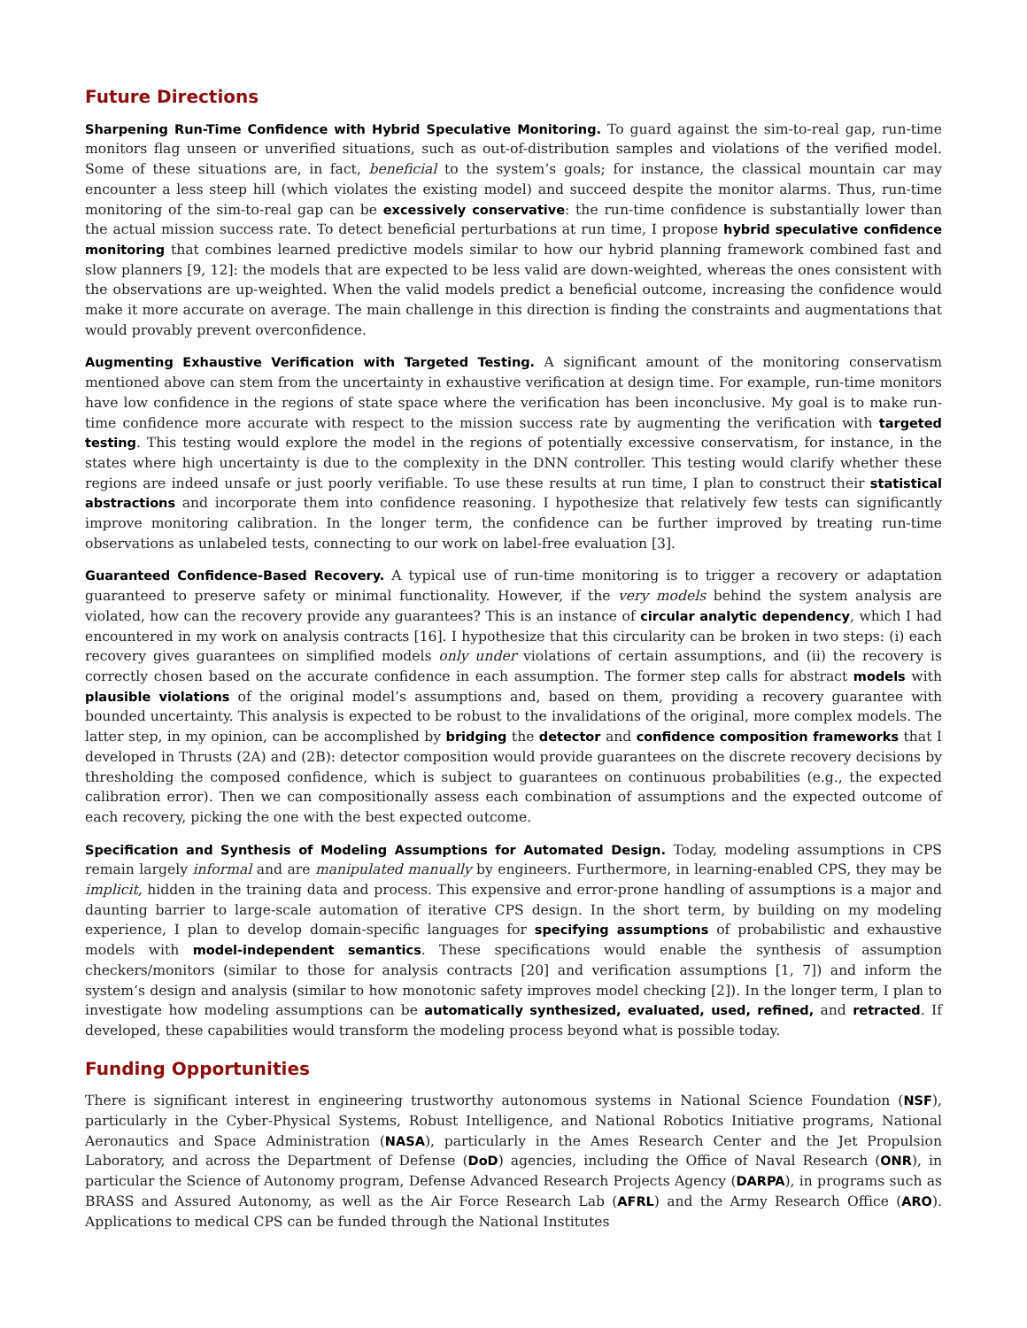Future Directions
Sharpening Run-Time Confidence with Hybrid Speculative Monitoring. To guard against the sim-to-real gap, run-time monitors flag unseen or unverified situations, such as out-of-distribution samples and violations of the verified model. Some of these situations are, in fact, beneficial to the system’s goals; for instance, the classical mountain car may encounter a less steep hill (which violates the existing model) and succeed despite the monitor alarms. Thus, run-time monitoring of the sim-to-real gap can be excessively conservative: the run-time confidence is substantially lower than the actual mission success rate. To detect beneficial perturbations at run time, I propose hybrid speculative confidence monitoring that combines learned predictive models similar to how our hybrid planning framework combined fast and slow planners [9, 12]: the models that are expected to be less valid are down-weighted, whereas the ones consistent with the observations are up-weighted. When the valid models predict a beneficial outcome, increasing the confidence would make it more accurate on average. The main challenge in this direction is finding the constraints and augmentations that would provably prevent overconfidence.
Augmenting Exhaustive Verification with Targeted Testing. A significant amount of the monitoring conservatism mentioned above can stem from the uncertainty in exhaustive verification at design time. For example, run-time monitors have low confidence in the regions of state space where the verification has been inconclusive. My goal is to make run-time confidence more accurate with respect to the mission success rate by augmenting the verification with targeted testing. This testing would explore the model in the regions of potentially excessive conservatism, for instance, in the states where high uncertainty is due to the complexity in the DNN controller. This testing would clarify whether these regions are indeed unsafe or just poorly verifiable. To use these results at run time, I plan to construct their statistical abstractions and incorporate them into confidence reasoning. I hypothesize that relatively few tests can significantly improve monitoring calibration. In the longer term, the confidence can be further improved by treating run-time observations as unlabeled tests, connecting to our work on label-free evaluation [3].
Guaranteed Confidence-Based Recovery. A typical use of run-time monitoring is to trigger a recovery or adaptation guaranteed to preserve safety or minimal functionality. However, if the very models behind the system analysis are violated, how can the recovery provide any guarantees? This is an instance of circular analytic dependency, which I had encountered in my work on analysis contracts [16]. I hypothesize that this circularity can be broken in two steps: (i) each recovery gives guarantees on simplified models only under violations of certain assumptions, and (ii) the recovery is correctly chosen based on the accurate confidence in each assumption. The former step calls for abstract models with plausible violations of the original model’s assumptions and, based on them, providing a recovery guarantee with bounded uncertainty. This analysis is expected to be robust to the invalidations of the original, more complex models. The latter step, in my opinion, can be accomplished by bridging the detector and confidence composition frameworks that I developed in Thrusts (2A) and (2B): detector composition would provide guarantees on the discrete recovery decisions by thresholding the composed confidence, which is subject to guarantees on continuous probabilities (e.g., the expected calibration error). Then we can compositionally assess each combination of assumptions and the expected outcome of each recovery, picking the one with the best expected outcome.
Specification and Synthesis of Modeling Assumptions for Automated Design. Today, modeling assumptions in CPS remain largely informal and are manipulated manually by engineers. Furthermore, in learning-enabled CPS, they may be implicit, hidden in the training data and process. This expensive and error-prone handling of assumptions is a major and daunting barrier to large-scale automation of iterative CPS design. In the short term, by building on my modeling experience, I plan to develop domain-specific languages for specifying assumptions of probabilistic and exhaustive models with model-independent semantics. These specifications would enable the synthesis of assumption checkers/monitors (similar to those for analysis contracts [20] and verification assumptions [1, 7]) and inform the system’s design and analysis (similar to how monotonic safety improves model checking [2]). In the longer term, I plan to investigate how modeling assumptions can be automatically synthesized, evaluated, used, refined, and retracted. If developed, these capabilities would transform the modeling process beyond what is possible today.
Funding Opportunities
There is significant interest in engineering trustworthy autonomous systems in National Science Foundation (NSF), particularly in the Cyber-Physical Systems, Robust Intelligence, and National Robotics Initiative programs, National Aeronautics and Space Administration (NASA), particularly in the Ames Research Center and the Jet Propulsion Laboratory, and across the Department of Defense (DoD) agencies, including the Office of Naval Research (ONR), in particular the Science of Autonomy program, Defense Advanced Research Projects Agency (DARPA), in programs such as BRASS and Assured Autonomy, as well as the Air Force Research Lab (AFRL) and the Army Research Office (ARO). Applications to medical CPS can be funded through the National Institutes